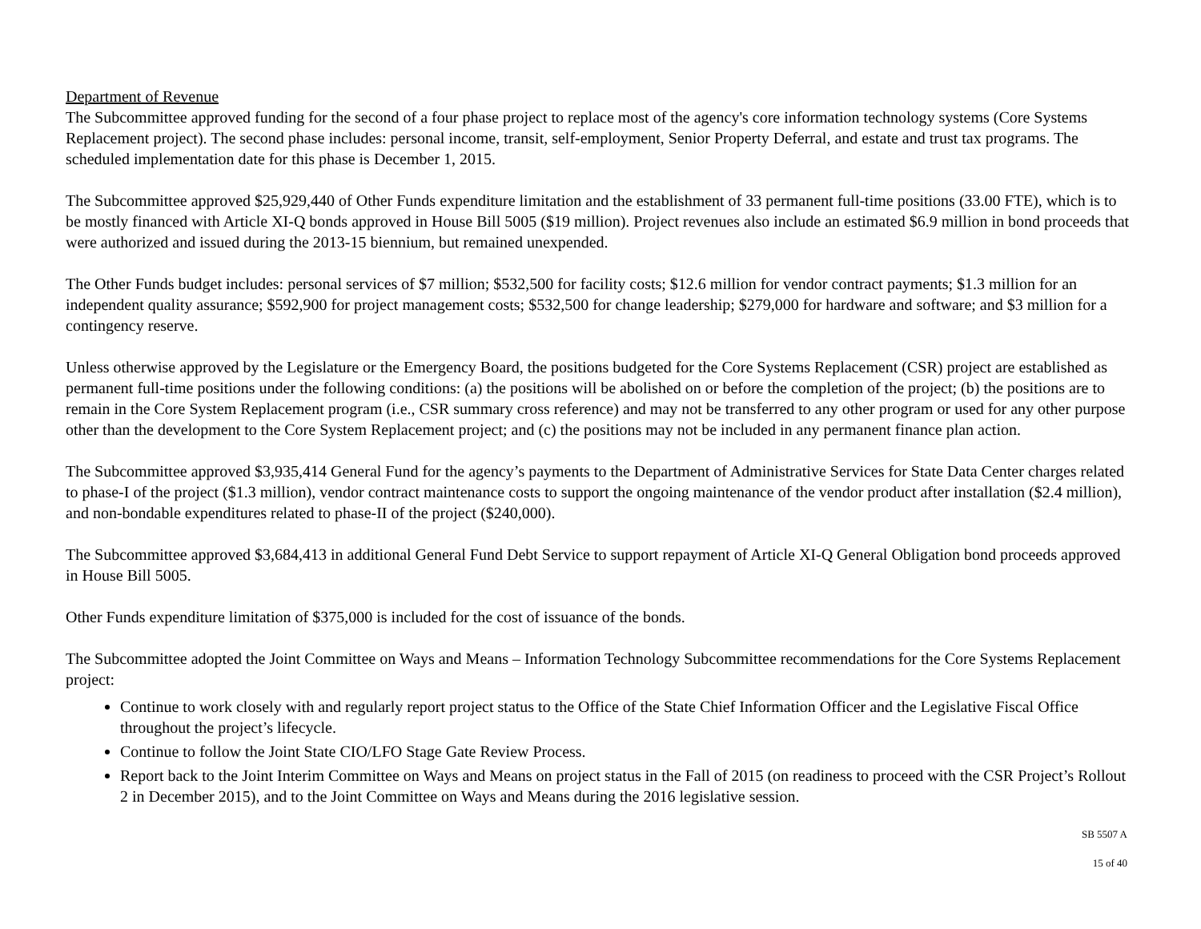Department of Revenue
The Subcommittee approved funding for the second of a four phase project to replace most of the agency's core information technology systems (Core Systems Replacement project). The second phase includes: personal income, transit, self-employment, Senior Property Deferral, and estate and trust tax programs. The scheduled implementation date for this phase is December 1, 2015.
The Subcommittee approved $25,929,440 of Other Funds expenditure limitation and the establishment of 33 permanent full-time positions (33.00 FTE), which is to be mostly financed with Article XI-Q bonds approved in House Bill 5005 ($19 million). Project revenues also include an estimated $6.9 million in bond proceeds that were authorized and issued during the 2013-15 biennium, but remained unexpended.
The Other Funds budget includes: personal services of $7 million; $532,500 for facility costs; $12.6 million for vendor contract payments; $1.3 million for an independent quality assurance; $592,900 for project management costs; $532,500 for change leadership; $279,000 for hardware and software; and $3 million for a contingency reserve.
Unless otherwise approved by the Legislature or the Emergency Board, the positions budgeted for the Core Systems Replacement (CSR) project are established as permanent full-time positions under the following conditions: (a) the positions will be abolished on or before the completion of the project; (b) the positions are to remain in the Core System Replacement program (i.e., CSR summary cross reference) and may not be transferred to any other program or used for any other purpose other than the development to the Core System Replacement project; and (c) the positions may not be included in any permanent finance plan action.
The Subcommittee approved $3,935,414 General Fund for the agency’s payments to the Department of Administrative Services for State Data Center charges related to phase-I of the project ($1.3 million), vendor contract maintenance costs to support the ongoing maintenance of the vendor product after installation ($2.4 million), and non-bondable expenditures related to phase-II of the project ($240,000).
The Subcommittee approved $3,684,413 in additional General Fund Debt Service to support repayment of Article XI-Q General Obligation bond proceeds approved in House Bill 5005.
Other Funds expenditure limitation of $375,000 is included for the cost of issuance of the bonds.
The Subcommittee adopted the Joint Committee on Ways and Means – Information Technology Subcommittee recommendations for the Core Systems Replacement project:
Continue to work closely with and regularly report project status to the Office of the State Chief Information Officer and the Legislative Fiscal Office throughout the project’s lifecycle.
Continue to follow the Joint State CIO/LFO Stage Gate Review Process.
Report back to the Joint Interim Committee on Ways and Means on project status in the Fall of 2015 (on readiness to proceed with the CSR Project’s Rollout 2 in December 2015), and to the Joint Committee on Ways and Means during the 2016 legislative session.
SB 5507 A
15 of 40